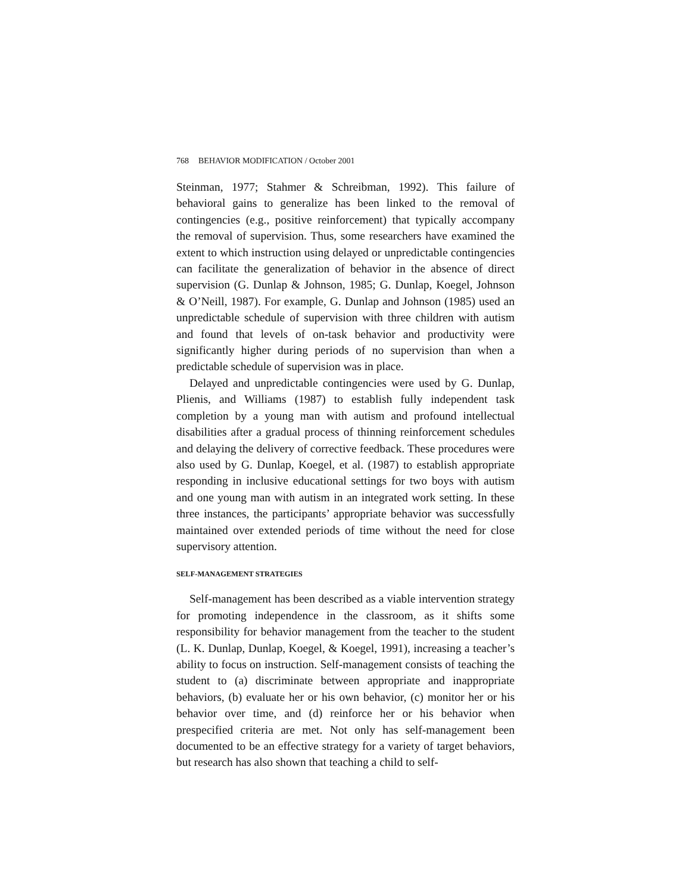768 BEHAVIOR MODIFICATION / October 2001
Steinman, 1977; Stahmer & Schreibman, 1992). This failure of behavioral gains to generalize has been linked to the removal of contingencies (e.g., positive reinforcement) that typically accompany the removal of supervision. Thus, some researchers have examined the extent to which instruction using delayed or unpredictable contingencies can facilitate the generalization of behavior in the absence of direct supervision (G. Dunlap & Johnson, 1985; G. Dunlap, Koegel, Johnson & O’Neill, 1987). For example, G. Dunlap and Johnson (1985) used an unpredictable schedule of supervision with three children with autism and found that levels of on-task behavior and productivity were significantly higher during periods of no supervision than when a predictable schedule of supervision was in place.
Delayed and unpredictable contingencies were used by G. Dunlap, Plienis, and Williams (1987) to establish fully independent task completion by a young man with autism and profound intellectual disabilities after a gradual process of thinning reinforcement schedules and delaying the delivery of corrective feedback. These procedures were also used by G. Dunlap, Koegel, et al. (1987) to establish appropriate responding in inclusive educational settings for two boys with autism and one young man with autism in an integrated work setting. In these three instances, the participants’ appropriate behavior was successfully maintained over extended periods of time without the need for close supervisory attention.
SELF-MANAGEMENT STRATEGIES
Self-management has been described as a viable intervention strategy for promoting independence in the classroom, as it shifts some responsibility for behavior management from the teacher to the student (L. K. Dunlap, Dunlap, Koegel, & Koegel, 1991), increasing a teacher’s ability to focus on instruction. Self-management consists of teaching the student to (a) discriminate between appropriate and inappropriate behaviors, (b) evaluate her or his own behavior, (c) monitor her or his behavior over time, and (d) reinforce her or his behavior when prespecified criteria are met. Not only has self-management been documented to be an effective strategy for a variety of target behaviors, but research has also shown that teaching a child to self-